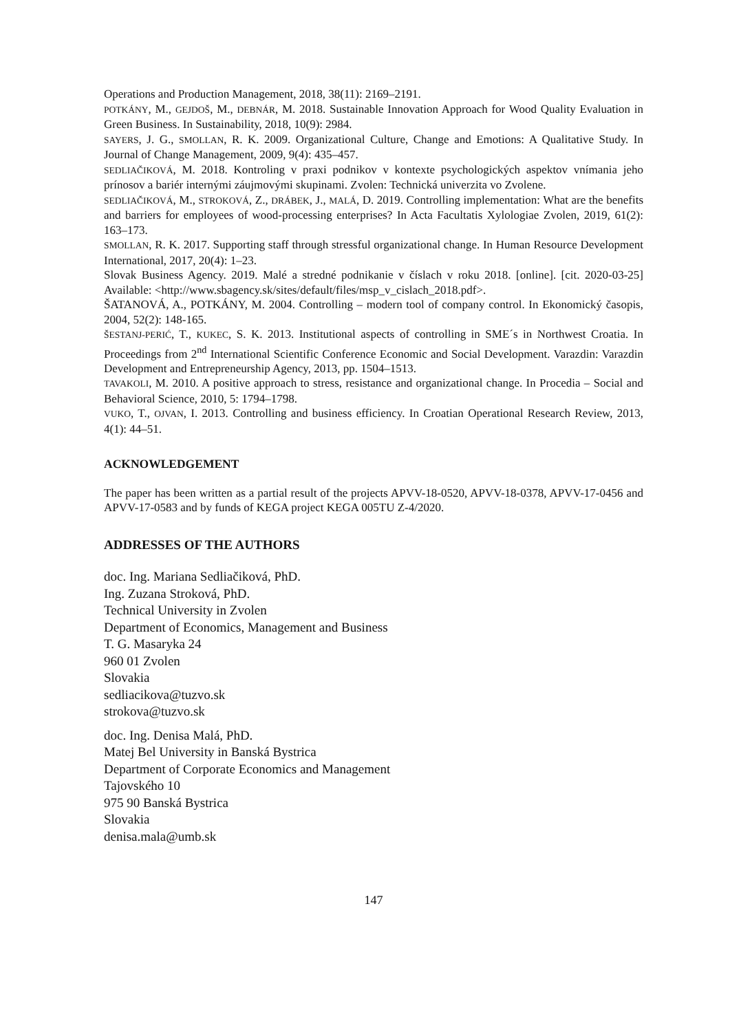Operations and Production Management, 2018, 38(11): 2169–2191.
POTKÁNY, M., GEJDOŠ, M., DEBNÁR, M. 2018. Sustainable Innovation Approach for Wood Quality Evaluation in Green Business. In Sustainability, 2018, 10(9): 2984.
SAYERS, J. G., SMOLLAN, R. K. 2009. Organizational Culture, Change and Emotions: A Qualitative Study. In Journal of Change Management, 2009, 9(4): 435–457.
SEDLIAČIKOVÁ, M. 2018. Kontroling v praxi podnikov v kontexte psychologických aspektov vnímania jeho prínosov a bariér internými záujmovými skupinami. Zvolen: Technická univerzita vo Zvolene.
SEDLIAČIKOVÁ, M., STROKOVÁ, Z., DRÁBEK, J., MALÁ, D. 2019. Controlling implementation: What are the benefits and barriers for employees of wood-processing enterprises? In Acta Facultatis Xylologiae Zvolen, 2019, 61(2): 163–173.
SMOLLAN, R. K. 2017. Supporting staff through stressful organizational change. In Human Resource Development International, 2017, 20(4): 1–23.
Slovak Business Agency. 2019. Malé a stredné podnikanie v číslach v roku 2018. [online]. [cit. 2020-03-25] Available: <http://www.sbagency.sk/sites/default/files/msp_v_cislach_2018.pdf>.
ŠATANOVÁ, A., POTKÁNY, M. 2004. Controlling – modern tool of company control. In Ekonomický časopis, 2004, 52(2): 148-165.
ŠESTANJ-PERIĆ, T., KUKEC, S. K. 2013. Institutional aspects of controlling in SME´s in Northwest Croatia. In Proceedings from 2<sup>nd</sup> International Scientific Conference Economic and Social Development. Varazdin: Varazdin Development and Entrepreneurship Agency, 2013, pp. 1504–1513.
TAVAKOLI, M. 2010. A positive approach to stress, resistance and organizational change. In Procedia – Social and Behavioral Science, 2010, 5: 1794–1798.
VUKO, T., OJVAN, I. 2013. Controlling and business efficiency. In Croatian Operational Research Review, 2013, 4(1): 44–51.
ACKNOWLEDGEMENT
The paper has been written as a partial result of the projects APVV-18-0520, APVV-18-0378, APVV-17-0456 and APVV-17-0583 and by funds of KEGA project KEGA 005TU Z-4/2020.
ADDRESSES OF THE AUTHORS
doc. Ing. Mariana Sedliačiková, PhD.
Ing. Zuzana Stroková, PhD.
Technical University in Zvolen
Department of Economics, Management and Business
T. G. Masaryka 24
960 01 Zvolen
Slovakia
sedliacikova@tuzvo.sk
strokova@tuzvo.sk
doc. Ing. Denisa Malá, PhD.
Matej Bel University in Banská Bystrica
Department of Corporate Economics and Management
Tajovského 10
975 90 Banská Bystrica
Slovakia
denisa.mala@umb.sk
147